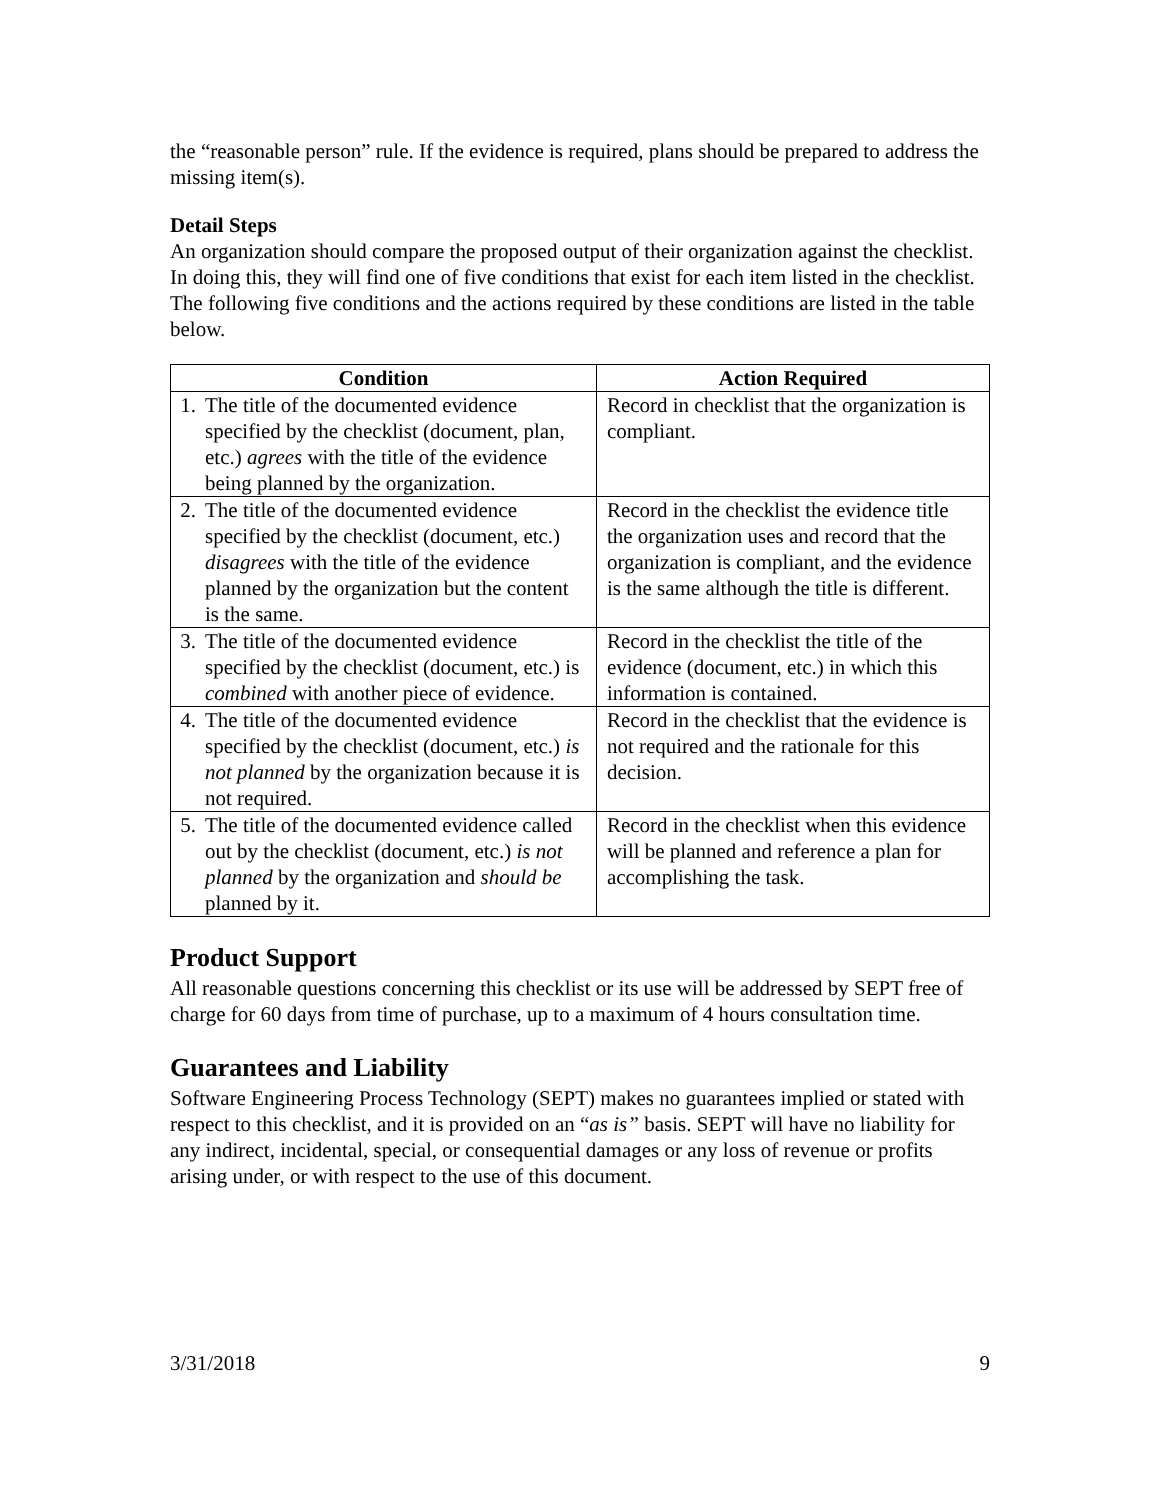the “reasonable person” rule. If the evidence is required, plans should be prepared to address the missing item(s).
Detail Steps
An organization should compare the proposed output of their organization against the checklist. In doing this, they will find one of five conditions that exist for each item listed in the checklist. The following five conditions and the actions required by these conditions are listed in the table below.
| Condition | Action Required |
| --- | --- |
| 1. The title of the documented evidence specified by the checklist (document, plan, etc.) agrees with the title of the evidence being planned by the organization. | Record in checklist that the organization is compliant. |
| 2. The title of the documented evidence specified by the checklist (document, etc.) disagrees with the title of the evidence planned by the organization but the content is the same. | Record in the checklist the evidence title the organization uses and record that the organization is compliant, and the evidence is the same although the title is different. |
| 3. The title of the documented evidence specified by the checklist (document, etc.) is combined with another piece of evidence. | Record in the checklist the title of the evidence (document, etc.) in which this information is contained. |
| 4. The title of the documented evidence specified by the checklist (document, etc.) is not planned by the organization because it is not required. | Record in the checklist that the evidence is not required and the rationale for this decision. |
| 5. The title of the documented evidence called out by the checklist (document, etc.) is not planned by the organization and should be planned by it. | Record in the checklist when this evidence will be planned and reference a plan for accomplishing the task. |
Product Support
All reasonable questions concerning this checklist or its use will be addressed by SEPT free of charge for 60 days from time of purchase, up to a maximum of 4 hours consultation time.
Guarantees and Liability
Software Engineering Process Technology (SEPT) makes no guarantees implied or stated with respect to this checklist, and it is provided on an “as is” basis. SEPT will have no liability for any indirect, incidental, special, or consequential damages or any loss of revenue or profits arising under, or with respect to the use of this document.
3/31/2018 9